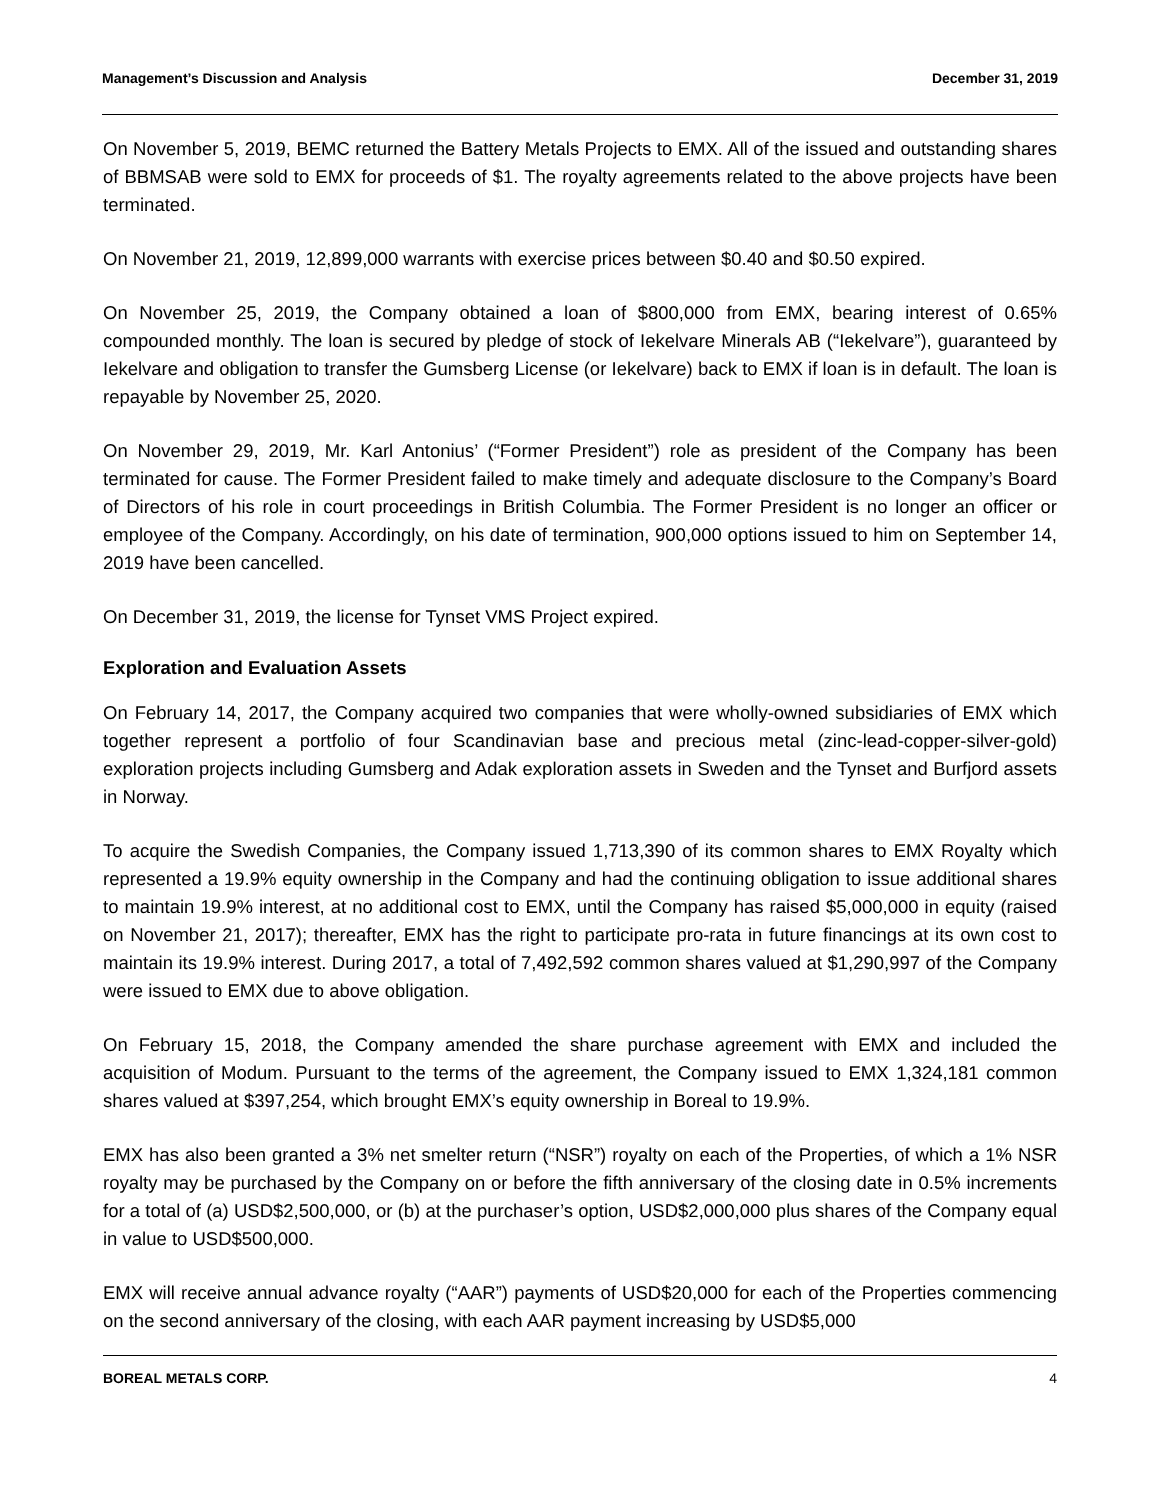Management’s Discussion and Analysis December 31, 2019
On November 5, 2019, BEMC returned the Battery Metals Projects to EMX. All of the issued and outstanding shares of BBMSAB were sold to EMX for proceeds of $1. The royalty agreements related to the above projects have been terminated.
On November 21, 2019, 12,899,000 warrants with exercise prices between $0.40 and $0.50 expired.
On November 25, 2019, the Company obtained a loan of $800,000 from EMX, bearing interest of 0.65% compounded monthly. The loan is secured by pledge of stock of Iekelvare Minerals AB (“Iekelvare”), guaranteed by Iekelvare and obligation to transfer the Gumsberg License (or Iekelvare) back to EMX if loan is in default. The loan is repayable by November 25, 2020.
On November 29, 2019, Mr. Karl Antonius’ (“Former President”) role as president of the Company has been terminated for cause. The Former President failed to make timely and adequate disclosure to the Company’s Board of Directors of his role in court proceedings in British Columbia. The Former President is no longer an officer or employee of the Company. Accordingly, on his date of termination, 900,000 options issued to him on September 14, 2019 have been cancelled.
On December 31, 2019, the license for Tynset VMS Project expired.
Exploration and Evaluation Assets
On February 14, 2017, the Company acquired two companies that were wholly-owned subsidiaries of EMX which together represent a portfolio of four Scandinavian base and precious metal (zinc-lead-copper-silver-gold) exploration projects including Gumsberg and Adak exploration assets in Sweden and the Tynset and Burfjord assets in Norway.
To acquire the Swedish Companies, the Company issued 1,713,390 of its common shares to EMX Royalty which represented a 19.9% equity ownership in the Company and had the continuing obligation to issue additional shares to maintain 19.9% interest, at no additional cost to EMX, until the Company has raised $5,000,000 in equity (raised on November 21, 2017); thereafter, EMX has the right to participate pro-rata in future financings at its own cost to maintain its 19.9% interest. During 2017, a total of 7,492,592 common shares valued at $1,290,997 of the Company were issued to EMX due to above obligation.
On February 15, 2018, the Company amended the share purchase agreement with EMX and included the acquisition of Modum. Pursuant to the terms of the agreement, the Company issued to EMX 1,324,181 common shares valued at $397,254, which brought EMX’s equity ownership in Boreal to 19.9%.
EMX has also been granted a 3% net smelter return (“NSR”) royalty on each of the Properties, of which a 1% NSR royalty may be purchased by the Company on or before the fifth anniversary of the closing date in 0.5% increments for a total of (a) USD$2,500,000, or (b) at the purchaser’s option, USD$2,000,000 plus shares of the Company equal in value to USD$500,000.
EMX will receive annual advance royalty (“AAR”) payments of USD$20,000 for each of the Properties commencing on the second anniversary of the closing, with each AAR payment increasing by USD$5,000
BOREAL METALS CORP. 4